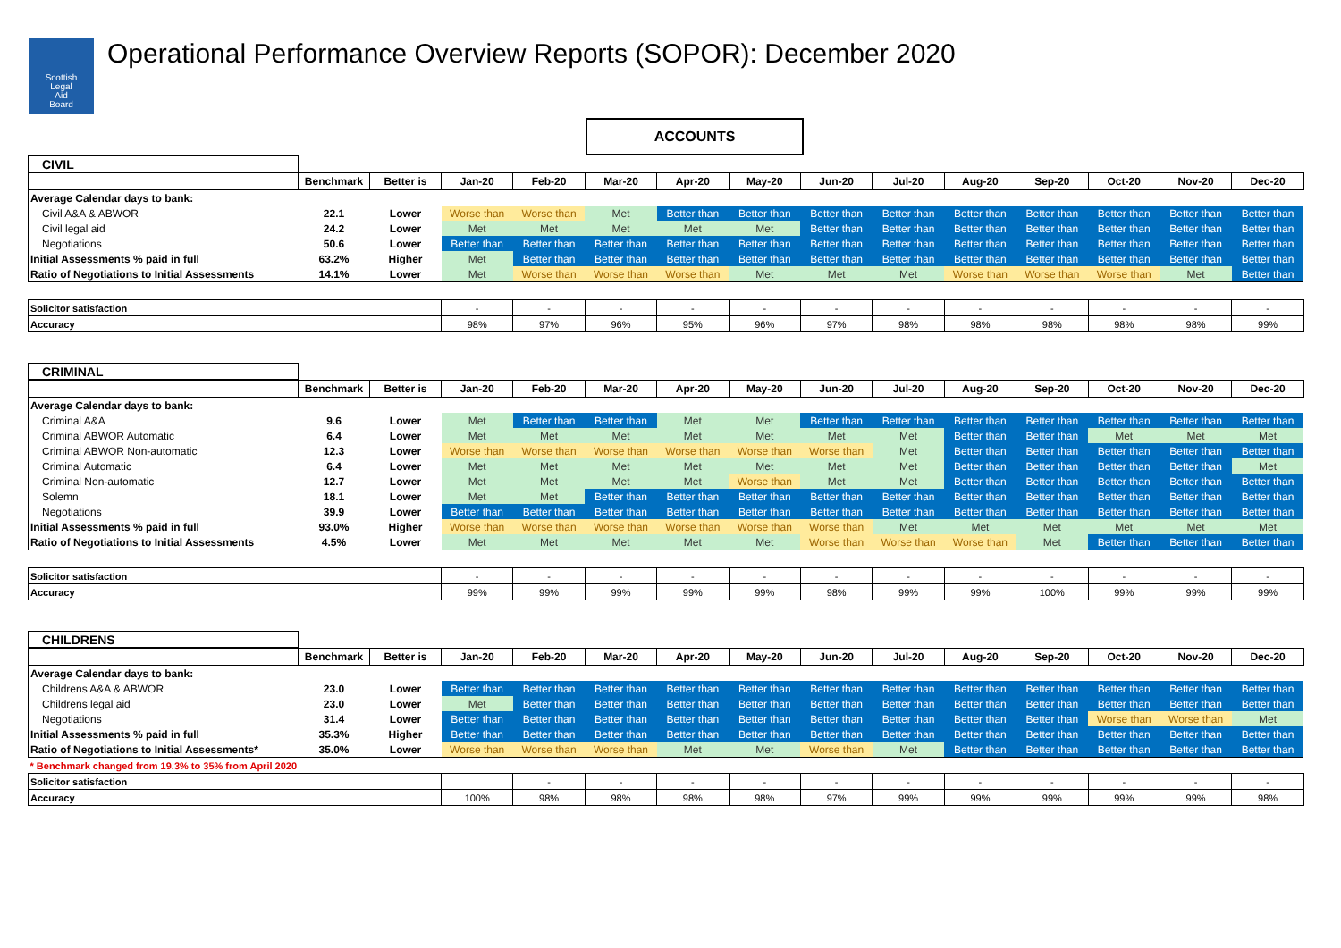Scottish
Legal
Aid
Board
Operational Performance Overview Reports (SOPOR): December 2020
ACCOUNTS
| CIVIL | | | | | | | | | | | | | | |
| | Benchmark | Better is | Jan-20 | Feb-20 | Mar-20 | Apr-20 | May-20 | Jun-20 | Jul-20 | Aug-20 | Sep-20 | Oct-20 | Nov-20 | Dec-20 |
| Average Calendar days to bank: | | | | | | | | | | | | | | |
| Civil A&A & ABWOR | 22.1 | Lower | Worse than | Worse than | Met | Better than | Better than | Better than | Better than | Better than | Better than | Better than | Better than | Better than |
| Civil legal aid | 24.2 | Lower | Met | Met | Met | Met | Met | Better than | Better than | Better than | Better than | Better than | Better than | Better than |
| Negotiations | 50.6 | Lower | Better than | Better than | Better than | Better than | Better than | Better than | Better than | Better than | Better than | Better than | Better than | Better than |
| Initial Assessments % paid in full | 63.2% | Higher | Met | Better than | Better than | Better than | Better than | Better than | Better than | Better than | Better than | Better than | Better than | Better than |
| Ratio of Negotiations to Initial Assessments | 14.1% | Lower | Met | Worse than | Worse than | Worse than | Met | Met | Met | Worse than | Worse than | Worse than | Met | Better than |
| Solicitor satisfaction | | | - | - | - | - | - | - | - | - | - | - | - | - |
| Accuracy | | | 98% | 97% | 96% | 95% | 96% | 97% | 98% | 98% | 98% | 98% | 98% | 99% |
| CRIMINAL | | | | | | | | | | | | | | |
| | Benchmark | Better is | Jan-20 | Feb-20 | Mar-20 | Apr-20 | May-20 | Jun-20 | Jul-20 | Aug-20 | Sep-20 | Oct-20 | Nov-20 | Dec-20 |
| Average Calendar days to bank: | | | | | | | | | | | | | | |
| Criminal A&A | 9.6 | Lower | Met | Better than | Better than | Met | Met | Better than | Better than | Better than | Better than | Better than | Better than | Better than |
| Criminal ABWOR Automatic | 6.4 | Lower | Met | Met | Met | Met | Met | Met | Met | Better than | Better than | Met | Met | Met |
| Criminal ABWOR Non-automatic | 12.3 | Lower | Worse than | Worse than | Worse than | Worse than | Worse than | Worse than | Met | Better than | Better than | Better than | Better than | Better than |
| Criminal Automatic | 6.4 | Lower | Met | Met | Met | Met | Met | Met | Met | Better than | Better than | Better than | Better than | Met |
| Criminal Non-automatic | 12.7 | Lower | Met | Met | Met | Met | Worse than | Met | Met | Better than | Better than | Better than | Better than | Better than |
| Solemn | 18.1 | Lower | Met | Met | Better than | Better than | Better than | Better than | Better than | Better than | Better than | Better than | Better than | Better than |
| Negotiations | 39.9 | Lower | Better than | Better than | Better than | Better than | Better than | Better than | Better than | Better than | Better than | Better than | Better than | Better than |
| Initial Assessments % paid in full | 93.0% | Higher | Worse than | Worse than | Worse than | Worse than | Worse than | Worse than | Met | Met | Met | Met | Met | Met |
| Ratio of Negotiations to Initial Assessments | 4.5% | Lower | Met | Met | Met | Met | Met | Worse than | Worse than | Worse than | Met | Better than | Better than | Better than |
| Solicitor satisfaction | | | - | - | - | - | - | - | - | - | - | - | - | - |
| Accuracy | | | 99% | 99% | 99% | 99% | 99% | 98% | 99% | 99% | 100% | 99% | 99% | 99% |
| CHILDRENS | | | | | | | | | | | | | | |
| | Benchmark | Better is | Jan-20 | Feb-20 | Mar-20 | Apr-20 | May-20 | Jun-20 | Jul-20 | Aug-20 | Sep-20 | Oct-20 | Nov-20 | Dec-20 |
| Average Calendar days to bank: | | | | | | | | | | | | | | |
| Childrens A&A & ABWOR | 23.0 | Lower | Better than | Better than | Better than | Better than | Better than | Better than | Better than | Better than | Better than | Better than | Better than | Better than |
| Childrens legal aid | 23.0 | Lower | Met | Better than | Better than | Better than | Better than | Better than | Better than | Better than | Better than | Better than | Better than | Better than |
| Negotiations | 31.4 | Lower | Better than | Better than | Better than | Better than | Better than | Better than | Better than | Better than | Better than | Worse than | Worse than | Met |
| Initial Assessments % paid in full | 35.3% | Higher | Better than | Better than | Better than | Better than | Better than | Better than | Better than | Better than | Better than | Better than | Better than | Better than |
| Ratio of Negotiations to Initial Assessments* | 35.0% | Lower | Worse than | Worse than | Worse than | Met | Met | Worse than | Met | Better than | Better than | Better than | Better than | Better than |
| * Benchmark changed from 19.3% to 35% from April 2020 | | | | | | | | | | | | | | |
| Solicitor satisfaction | | | | - | - | - | - | - | - | - | - | - | - | - |
| Accuracy | | | 100% | 98% | 98% | 98% | 98% | 97% | 99% | 99% | 99% | 99% | 99% | 98% |